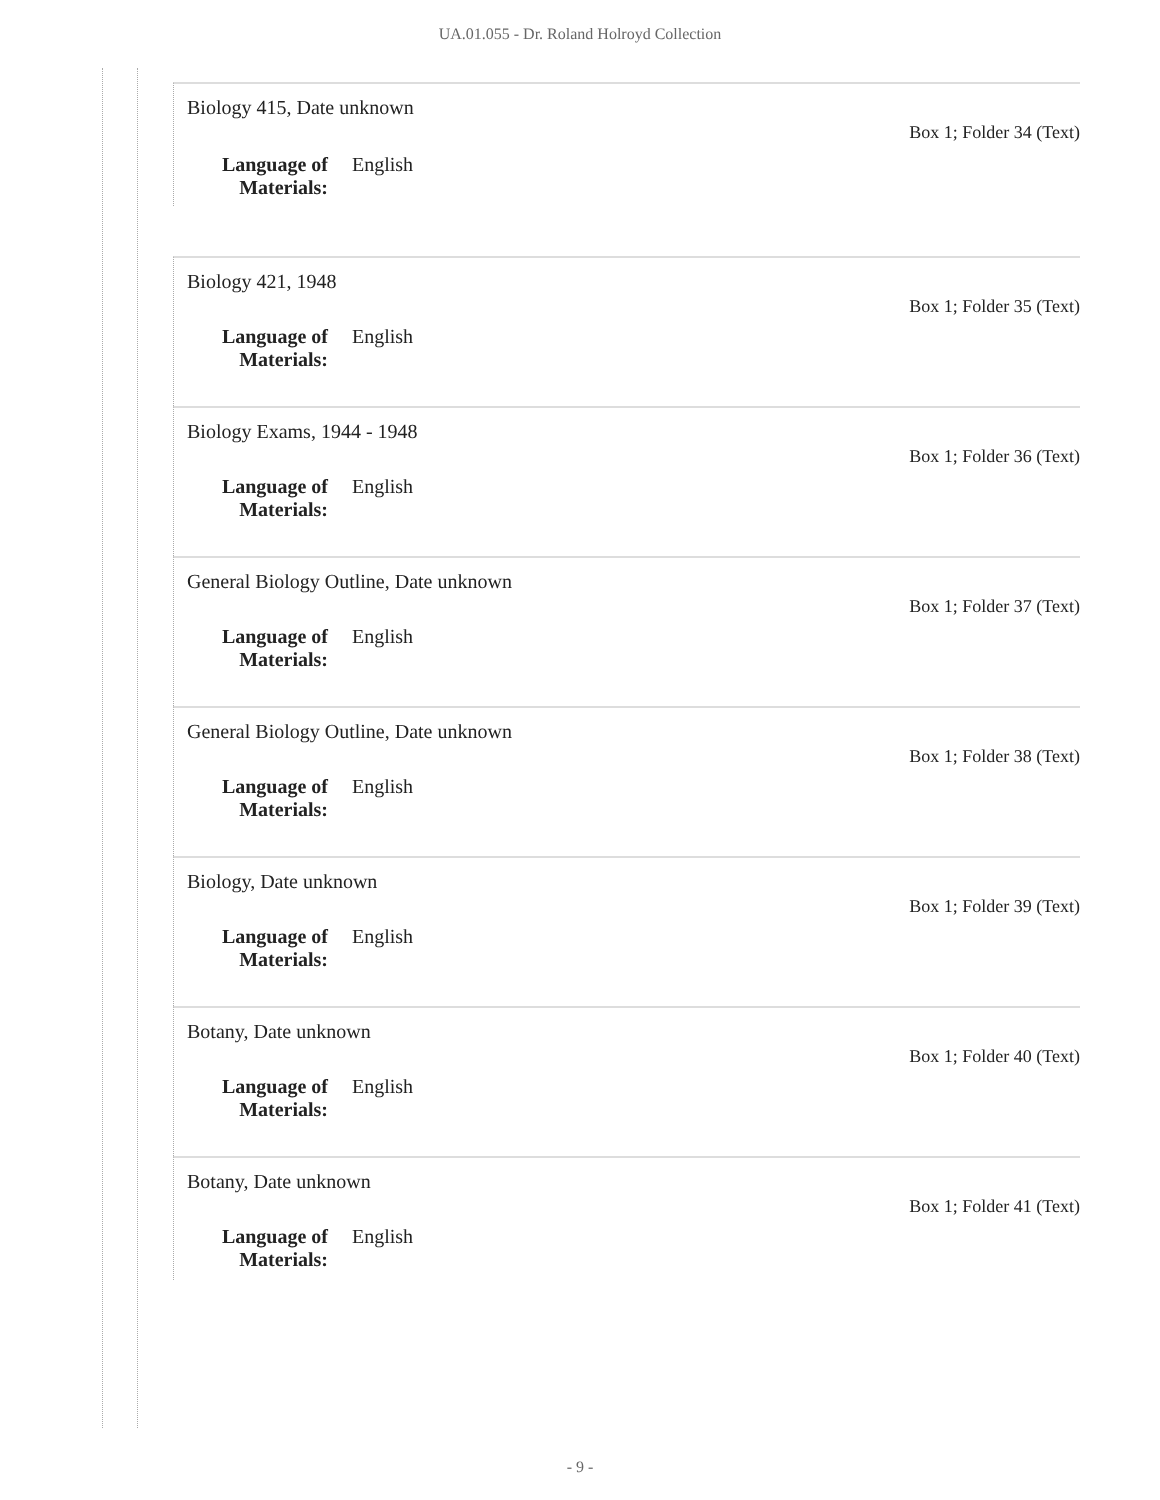UA.01.055 - Dr. Roland Holroyd Collection
Biology 415, Date unknown
Box 1; Folder 34 (Text)
Language of Materials:
English
Biology 421, 1948
Box 1; Folder 35 (Text)
Language of Materials:
English
Biology Exams, 1944 - 1948
Box 1; Folder 36 (Text)
Language of Materials:
English
General Biology Outline, Date unknown
Box 1; Folder 37 (Text)
Language of Materials:
English
General Biology Outline, Date unknown
Box 1; Folder 38 (Text)
Language of Materials:
English
Biology, Date unknown
Box 1; Folder 39 (Text)
Language of Materials:
English
Botany, Date unknown
Box 1; Folder 40 (Text)
Language of Materials:
English
Botany, Date unknown
Box 1; Folder 41 (Text)
Language of Materials:
English
- 9 -